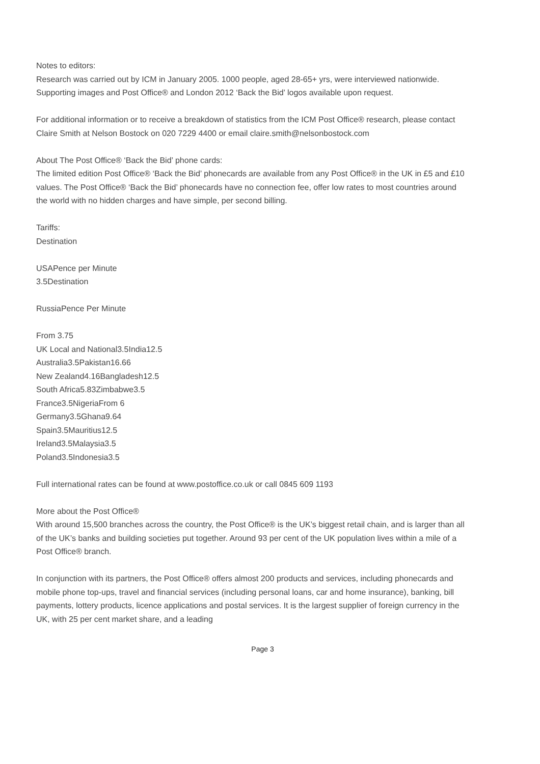Notes to editors:
Research was carried out by ICM in January 2005. 1000 people, aged 28-65+ yrs, were interviewed nationwide. Supporting images and Post Office® and London 2012 ‘Back the Bid’ logos available upon request.
For additional information or to receive a breakdown of statistics from the ICM Post Office® research, please contact Claire Smith at Nelson Bostock on 020 7229 4400 or email claire.smith@nelsonbostock.com
About The Post Office® ‘Back the Bid’ phone cards:
The limited edition Post Office® ‘Back the Bid’ phonecards are available from any Post Office® in the UK in £5 and £10 values. The Post Office® ‘Back the Bid’ phonecards have no connection fee, offer low rates to most countries around the world with no hidden charges and have simple, per second billing.
Tariffs:
Destination
USAPence per Minute
3.5Destination
RussiaPence Per Minute
From 3.75
UK Local and National3.5India12.5
Australia3.5Pakistan16.66
New Zealand4.16Bangladesh12.5
South Africa5.83Zimbabwe3.5
France3.5NigeriaFrom 6
Germany3.5Ghana9.64
Spain3.5Mauritius12.5
Ireland3.5Malaysia3.5
Poland3.5Indonesia3.5
Full international rates can be found at www.postoffice.co.uk or call 0845 609 1193
More about the Post Office®
With around 15,500 branches across the country, the Post Office® is the UK’s biggest retail chain, and is larger than all of the UK’s banks and building societies put together. Around 93 per cent of the UK population lives within a mile of a Post Office® branch.
In conjunction with its partners, the Post Office® offers almost 200 products and services, including phonecards and mobile phone top-ups, travel and financial services (including personal loans, car and home insurance), banking, bill payments, lottery products, licence applications and postal services. It is the largest supplier of foreign currency in the UK, with 25 per cent market share, and a leading
Page 3